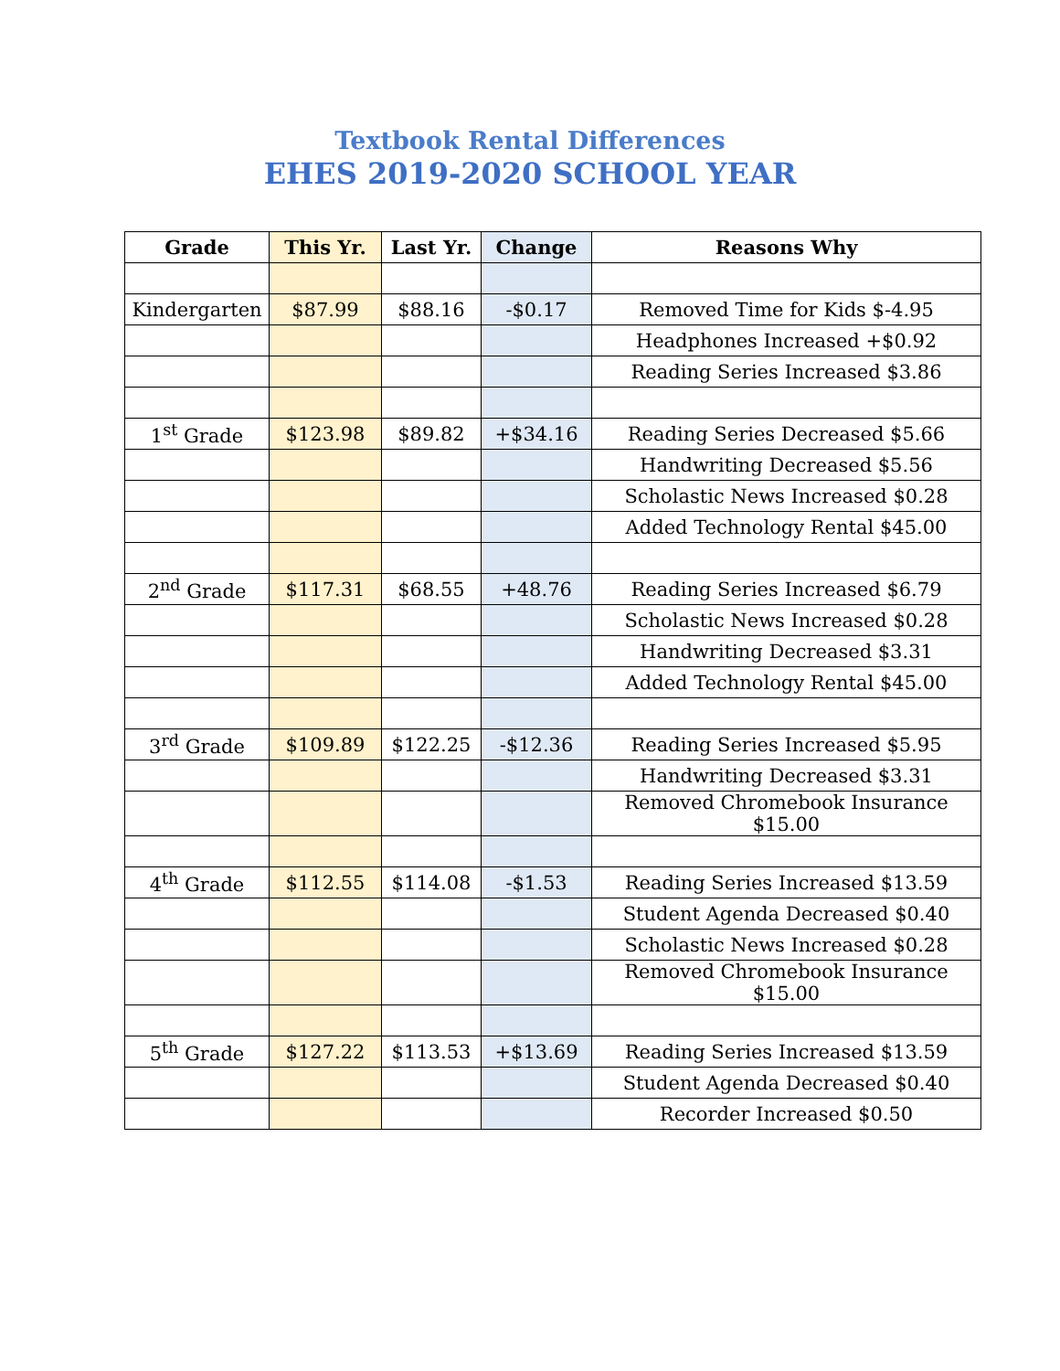Textbook Rental Differences
EHES 2019-2020 SCHOOL YEAR
| Grade | This Yr. | Last Yr. | Change | Reasons Why |
| --- | --- | --- | --- | --- |
| Kindergarten | $87.99 | $88.16 | -$0.17 | Removed Time for Kids $-4.95 |
| | | | | Headphones Increased +$0.92 |
| | | | | Reading Series Increased $3.86 |
| 1<sup>st</sup> Grade | $123.98 | $89.82 | +$34.16 | Reading Series Decreased $5.66 |
| | | | | Handwriting Decreased $5.56 |
| | | | | Scholastic News Increased $0.28 |
| | | | | Added Technology Rental $45.00 |
| 2<sup>nd</sup> Grade | $117.31 | $68.55 | +48.76 | Reading Series Increased $6.79 |
| | | | | Scholastic News Increased $0.28 |
| | | | | Handwriting Decreased $3.31 |
| | | | | Added Technology Rental $45.00 |
| 3<sup>rd</sup> Grade | $109.89 | $122.25 | -$12.36 | Reading Series Increased $5.95 |
| | | | | Handwriting Decreased $3.31 |
| | | | | Removed Chromebook Insurance $15.00 |
| 4<sup>th</sup> Grade | $112.55 | $114.08 | -$1.53 | Reading Series Increased $13.59 |
| | | | | Student Agenda Decreased $0.40 |
| | | | | Scholastic News Increased $0.28 |
| | | | | Removed Chromebook Insurance $15.00 |
| 5<sup>th</sup> Grade | $127.22 | $113.53 | +$13.69 | Reading Series Increased $13.59 |
| | | | | Student Agenda Decreased $0.40 |
| | | | | Recorder Increased $0.50 |